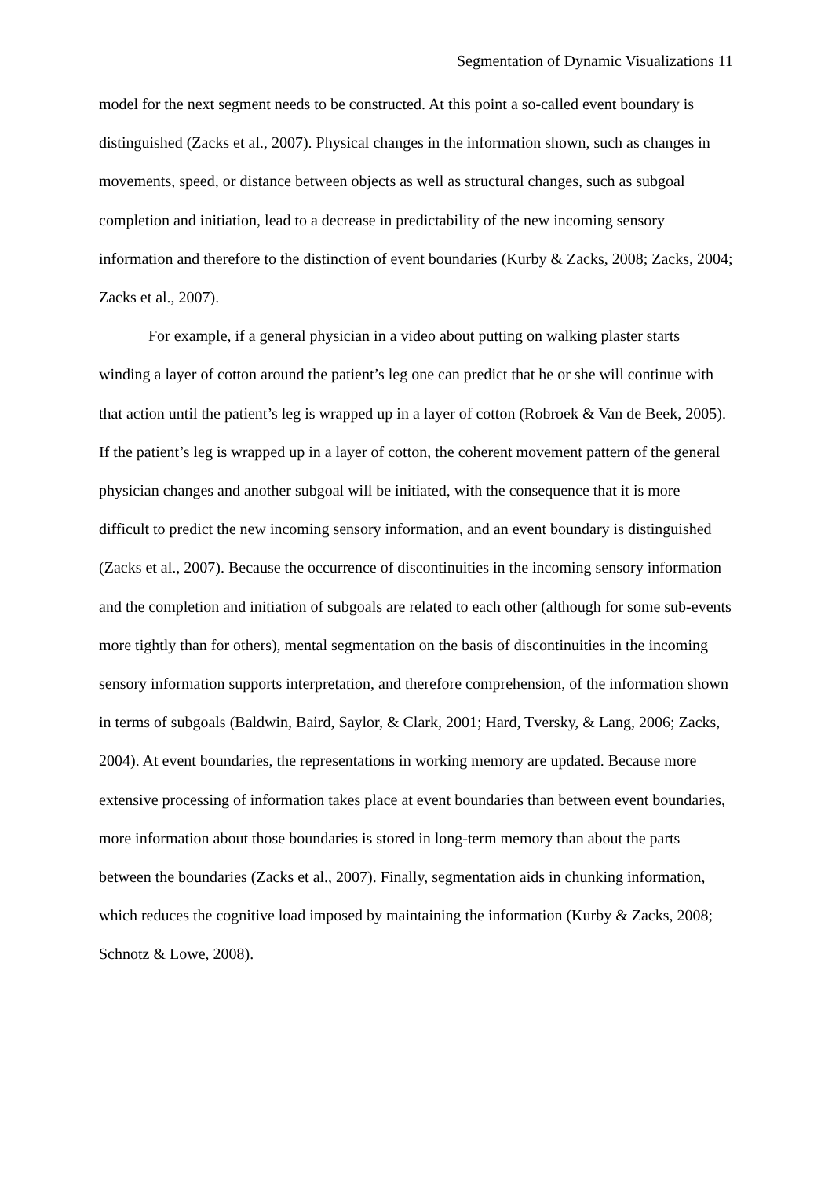Segmentation of Dynamic Visualizations 11
model for the next segment needs to be constructed. At this point a so-called event boundary is distinguished (Zacks et al., 2007). Physical changes in the information shown, such as changes in movements, speed, or distance between objects as well as structural changes, such as subgoal completion and initiation, lead to a decrease in predictability of the new incoming sensory information and therefore to the distinction of event boundaries (Kurby & Zacks, 2008; Zacks, 2004; Zacks et al., 2007).
For example, if a general physician in a video about putting on walking plaster starts winding a layer of cotton around the patient’s leg one can predict that he or she will continue with that action until the patient’s leg is wrapped up in a layer of cotton (Robroek & Van de Beek, 2005). If the patient’s leg is wrapped up in a layer of cotton, the coherent movement pattern of the general physician changes and another subgoal will be initiated, with the consequence that it is more difficult to predict the new incoming sensory information, and an event boundary is distinguished (Zacks et al., 2007). Because the occurrence of discontinuities in the incoming sensory information and the completion and initiation of subgoals are related to each other (although for some sub-events more tightly than for others), mental segmentation on the basis of discontinuities in the incoming sensory information supports interpretation, and therefore comprehension, of the information shown in terms of subgoals (Baldwin, Baird, Saylor, & Clark, 2001; Hard, Tversky, & Lang, 2006; Zacks, 2004). At event boundaries, the representations in working memory are updated. Because more extensive processing of information takes place at event boundaries than between event boundaries, more information about those boundaries is stored in long-term memory than about the parts between the boundaries (Zacks et al., 2007). Finally, segmentation aids in chunking information, which reduces the cognitive load imposed by maintaining the information (Kurby & Zacks, 2008; Schnotz & Lowe, 2008).